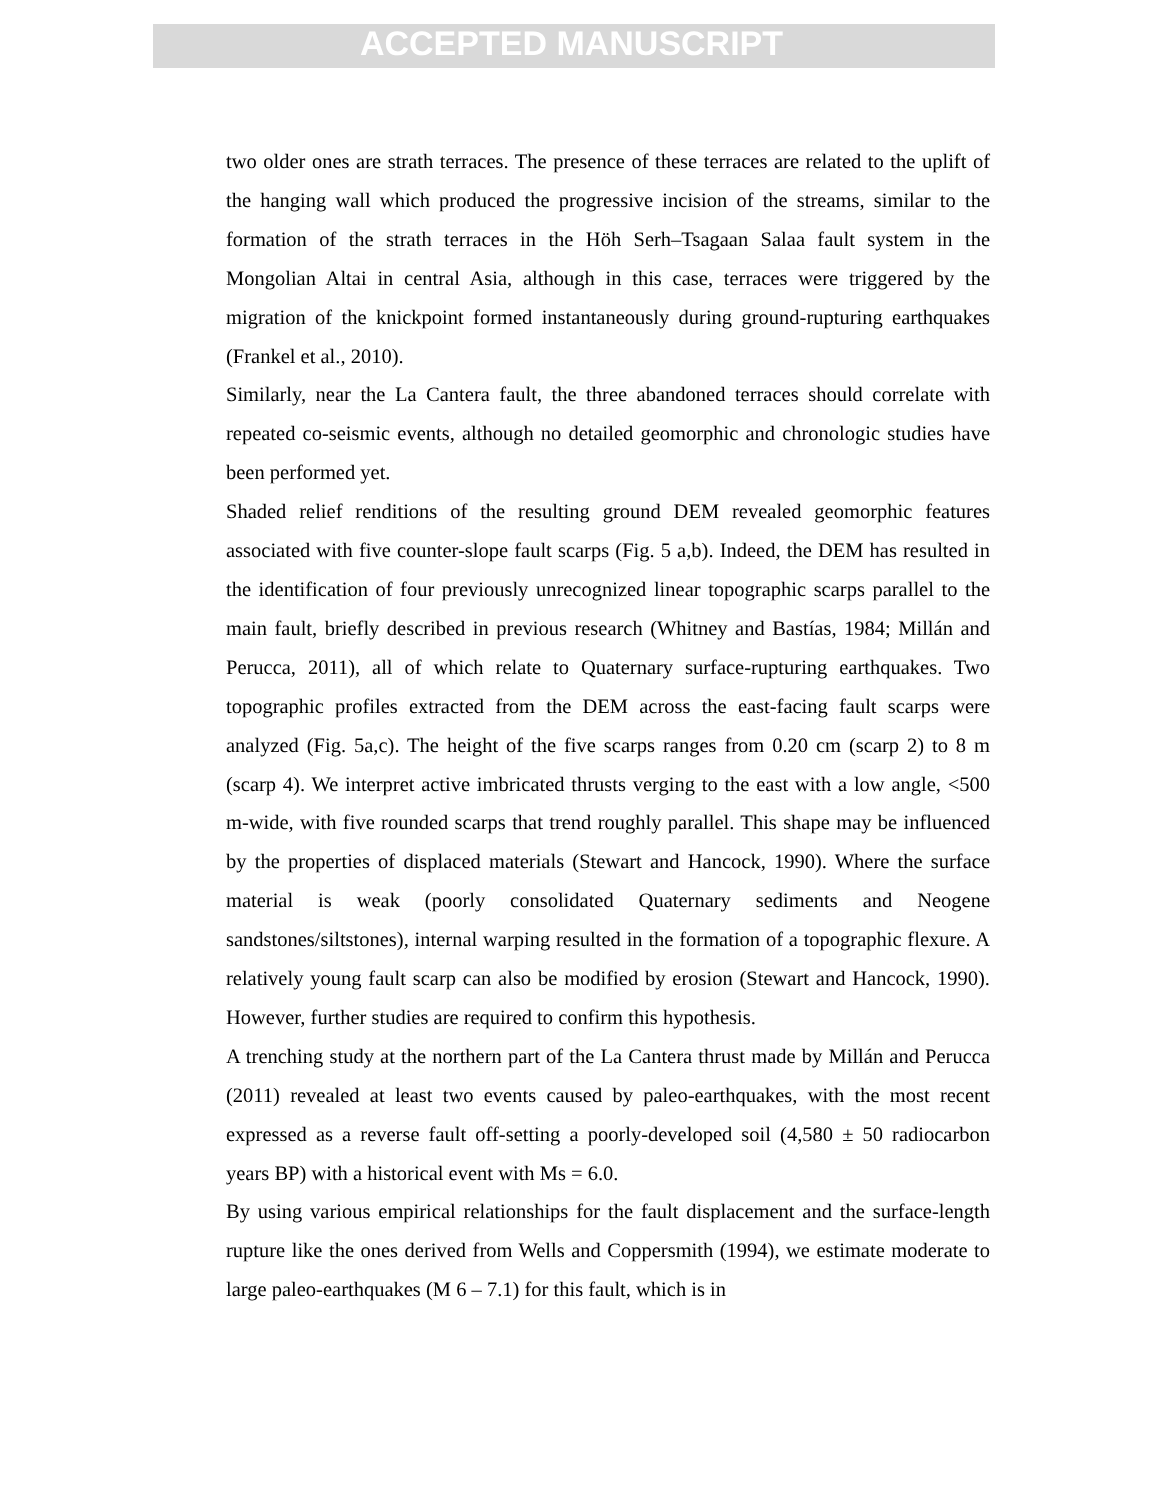ACCEPTED MANUSCRIPT
two older ones are strath terraces. The presence of these terraces are related to the uplift of the hanging wall which produced the progressive incision of the streams, similar to the formation of the strath terraces in the Höh Serh–Tsagaan Salaa fault system in the Mongolian Altai in central Asia, although in this case, terraces were triggered by the migration of the knickpoint formed instantaneously during ground-rupturing earthquakes (Frankel et al., 2010).
Similarly, near the La Cantera fault, the three abandoned terraces should correlate with repeated co-seismic events, although no detailed geomorphic and chronologic studies have been performed yet.
Shaded relief renditions of the resulting ground DEM revealed geomorphic features associated with five counter-slope fault scarps (Fig. 5 a,b). Indeed, the DEM has resulted in the identification of four previously unrecognized linear topographic scarps parallel to the main fault, briefly described in previous research (Whitney and Bastías, 1984; Millán and Perucca, 2011), all of which relate to Quaternary surface-rupturing earthquakes. Two topographic profiles extracted from the DEM across the east-facing fault scarps were analyzed (Fig. 5a,c). The height of the five scarps ranges from 0.20 cm (scarp 2) to 8 m (scarp 4). We interpret active imbricated thrusts verging to the east with a low angle, <500 m-wide, with five rounded scarps that trend roughly parallel. This shape may be influenced by the properties of displaced materials (Stewart and Hancock, 1990). Where the surface material is weak (poorly consolidated Quaternary sediments and Neogene sandstones/siltstones), internal warping resulted in the formation of a topographic flexure. A relatively young fault scarp can also be modified by erosion (Stewart and Hancock, 1990). However, further studies are required to confirm this hypothesis.
A trenching study at the northern part of the La Cantera thrust made by Millán and Perucca (2011) revealed at least two events caused by paleo-earthquakes, with the most recent expressed as a reverse fault off-setting a poorly-developed soil (4,580 ± 50 radiocarbon years BP) with a historical event with Ms = 6.0.
By using various empirical relationships for the fault displacement and the surface-length rupture like the ones derived from Wells and Coppersmith (1994), we estimate moderate to large paleo-earthquakes (M 6 – 7.1) for this fault, which is in